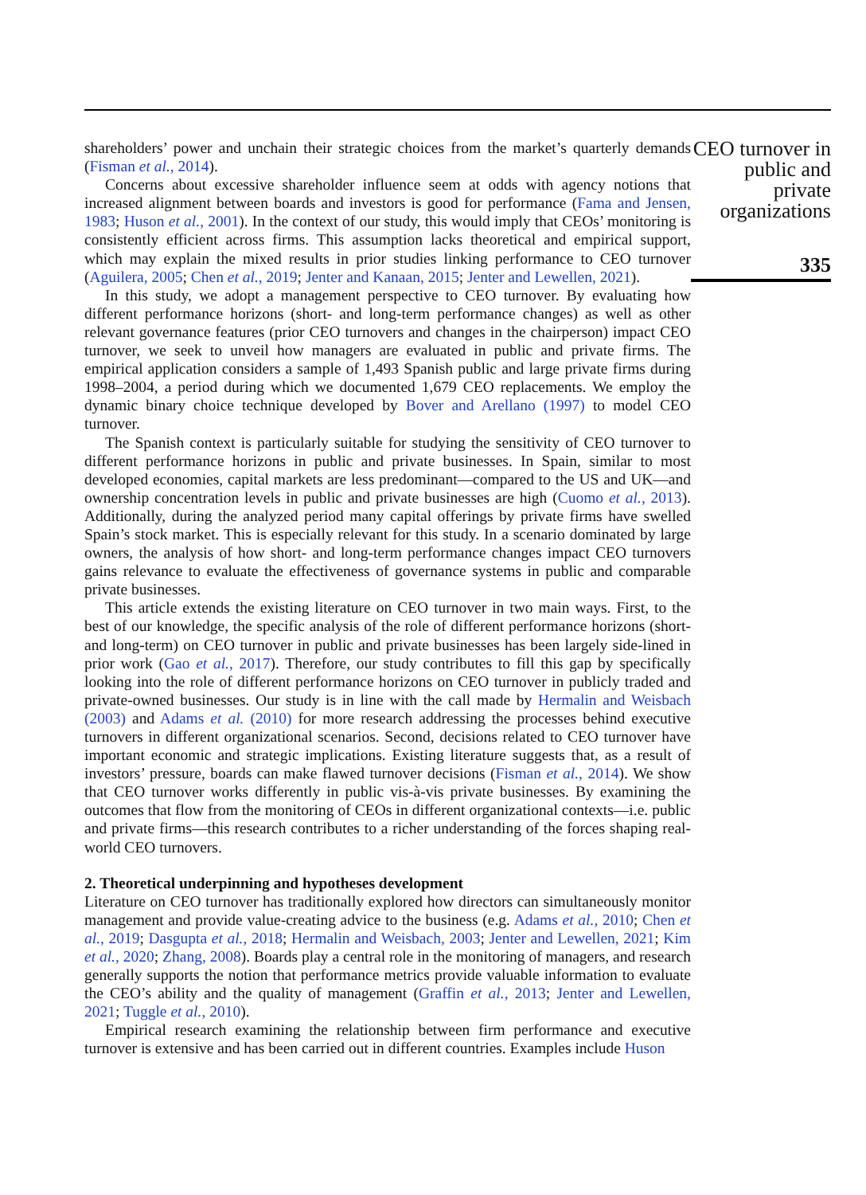shareholders’ power and unchain their strategic choices from the market’s quarterly demands (Fisman et al., 2014).
Concerns about excessive shareholder influence seem at odds with agency notions that increased alignment between boards and investors is good for performance (Fama and Jensen, 1983; Huson et al., 2001). In the context of our study, this would imply that CEOs’ monitoring is consistently efficient across firms. This assumption lacks theoretical and empirical support, which may explain the mixed results in prior studies linking performance to CEO turnover (Aguilera, 2005; Chen et al., 2019; Jenter and Kanaan, 2015; Jenter and Lewellen, 2021).
In this study, we adopt a management perspective to CEO turnover. By evaluating how different performance horizons (short- and long-term performance changes) as well as other relevant governance features (prior CEO turnovers and changes in the chairperson) impact CEO turnover, we seek to unveil how managers are evaluated in public and private firms. The empirical application considers a sample of 1,493 Spanish public and large private firms during 1998–2004, a period during which we documented 1,679 CEO replacements. We employ the dynamic binary choice technique developed by Bover and Arellano (1997) to model CEO turnover.
The Spanish context is particularly suitable for studying the sensitivity of CEO turnover to different performance horizons in public and private businesses. In Spain, similar to most developed economies, capital markets are less predominant—compared to the US and UK—and ownership concentration levels in public and private businesses are high (Cuomo et al., 2013). Additionally, during the analyzed period many capital offerings by private firms have swelled Spain’s stock market. This is especially relevant for this study. In a scenario dominated by large owners, the analysis of how short- and long-term performance changes impact CEO turnovers gains relevance to evaluate the effectiveness of governance systems in public and comparable private businesses.
This article extends the existing literature on CEO turnover in two main ways. First, to the best of our knowledge, the specific analysis of the role of different performance horizons (short- and long-term) on CEO turnover in public and private businesses has been largely side-lined in prior work (Gao et al., 2017). Therefore, our study contributes to fill this gap by specifically looking into the role of different performance horizons on CEO turnover in publicly traded and private-owned businesses. Our study is in line with the call made by Hermalin and Weisbach (2003) and Adams et al. (2010) for more research addressing the processes behind executive turnovers in different organizational scenarios. Second, decisions related to CEO turnover have important economic and strategic implications. Existing literature suggests that, as a result of investors’ pressure, boards can make flawed turnover decisions (Fisman et al., 2014). We show that CEO turnover works differently in public vis-à-vis private businesses. By examining the outcomes that flow from the monitoring of CEOs in different organizational contexts—i.e. public and private firms—this research contributes to a richer understanding of the forces shaping real-world CEO turnovers.
2. Theoretical underpinning and hypotheses development
Literature on CEO turnover has traditionally explored how directors can simultaneously monitor management and provide value-creating advice to the business (e.g. Adams et al., 2010; Chen et al., 2019; Dasgupta et al., 2018; Hermalin and Weisbach, 2003; Jenter and Lewellen, 2021; Kim et al., 2020; Zhang, 2008). Boards play a central role in the monitoring of managers, and research generally supports the notion that performance metrics provide valuable information to evaluate the CEO’s ability and the quality of management (Graffin et al., 2013; Jenter and Lewellen, 2021; Tuggle et al., 2010).
Empirical research examining the relationship between firm performance and executive turnover is extensive and has been carried out in different countries. Examples include Huson
CEO turnover in public and private organizations
335